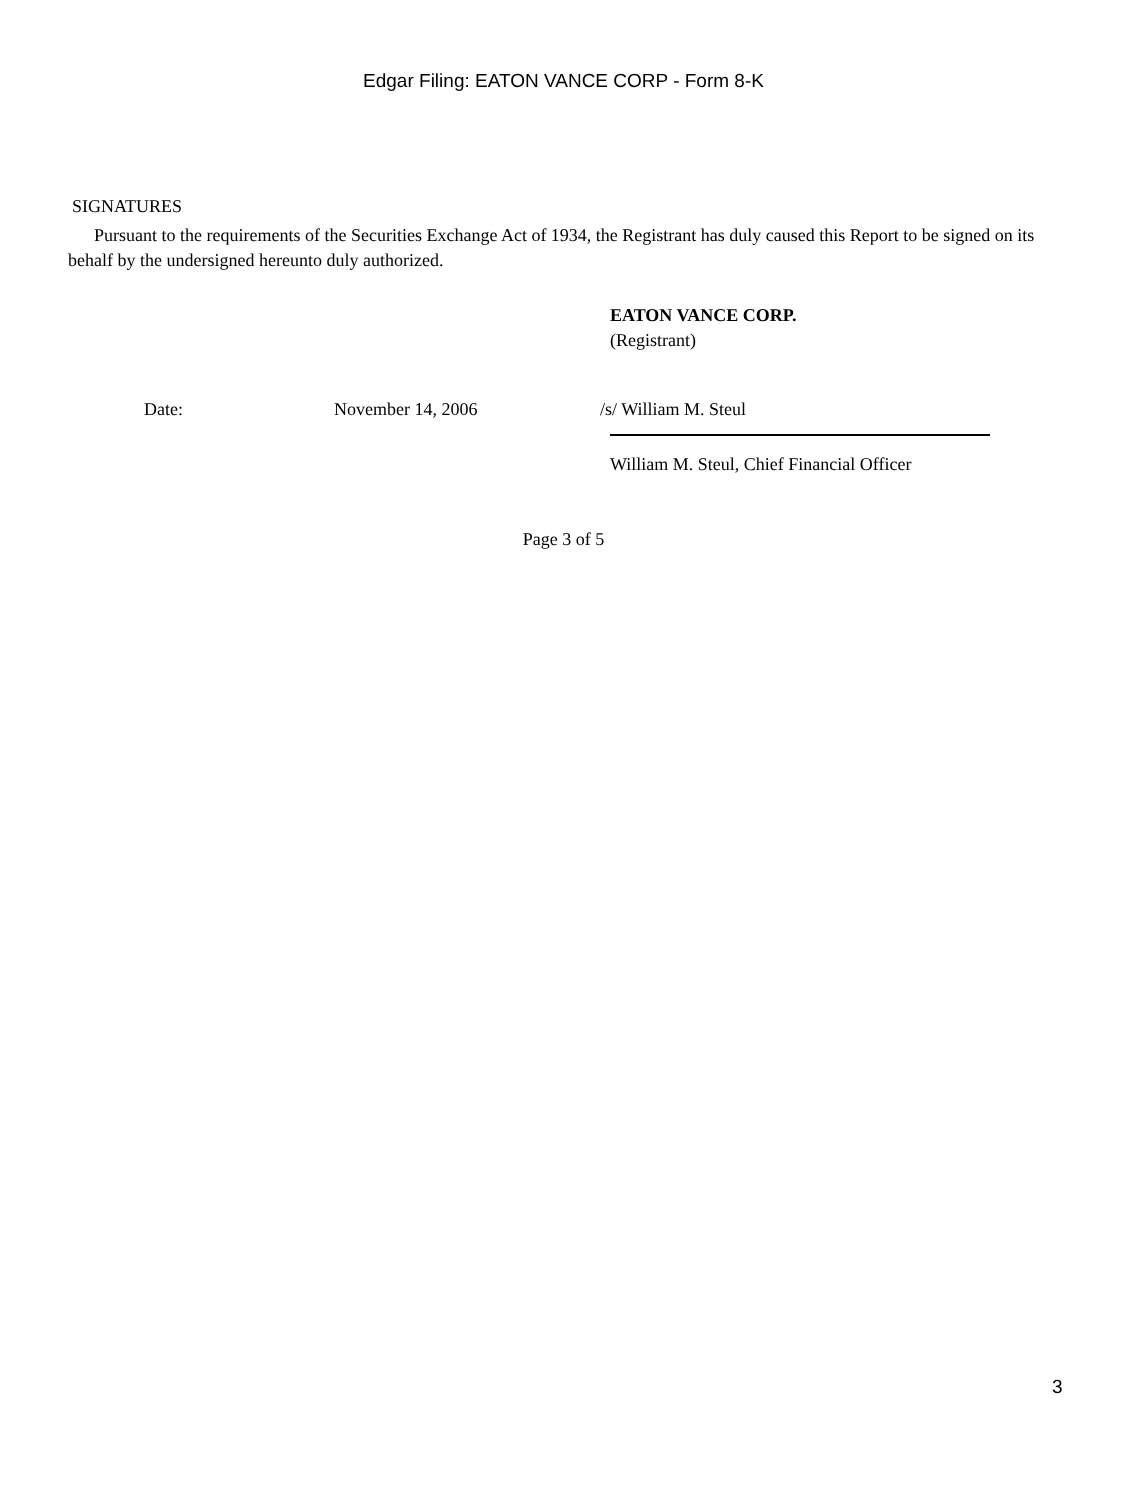Edgar Filing: EATON VANCE CORP - Form 8-K
SIGNATURES
Pursuant to the requirements of the Securities Exchange Act of 1934, the Registrant has duly caused this Report to be signed on its behalf by the undersigned hereunto duly authorized.
EATON VANCE CORP.
(Registrant)
| | Date: | November 14, 2006 | /s/ William M. Steul |
William M. Steul, Chief Financial Officer
Page 3 of 5
3